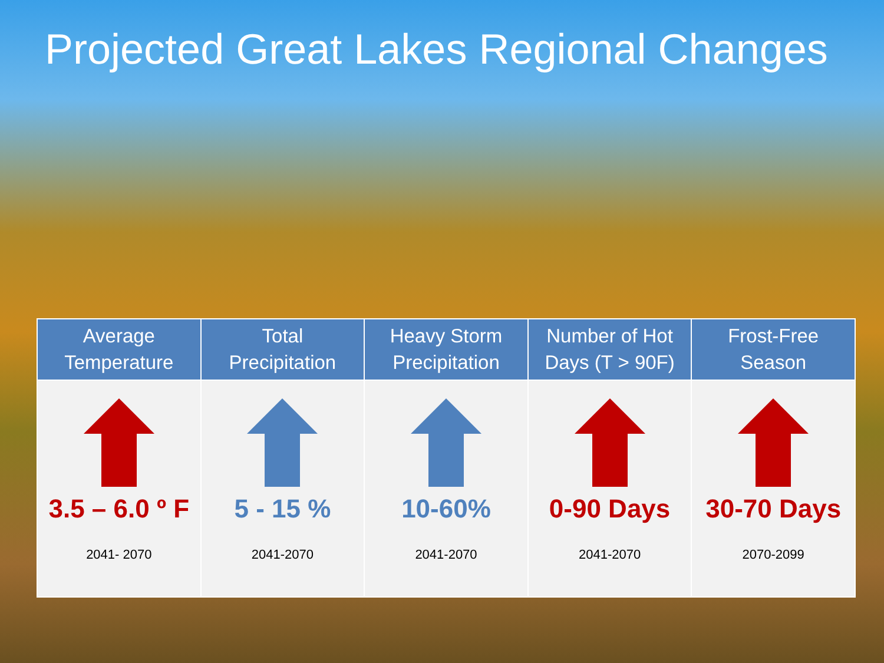Projected Great Lakes Regional Changes
| Average Temperature | Total Precipitation | Heavy Storm Precipitation | Number of Hot Days (T > 90F) | Frost-Free Season |
| --- | --- | --- | --- | --- |
| 3.5 – 6.0 º F 2041- 2070 | 5 - 15 % 2041-2070 | 10-60% 2041-2070 | 0-90 Days 2041-2070 | 30-70 Days 2070-2099 |